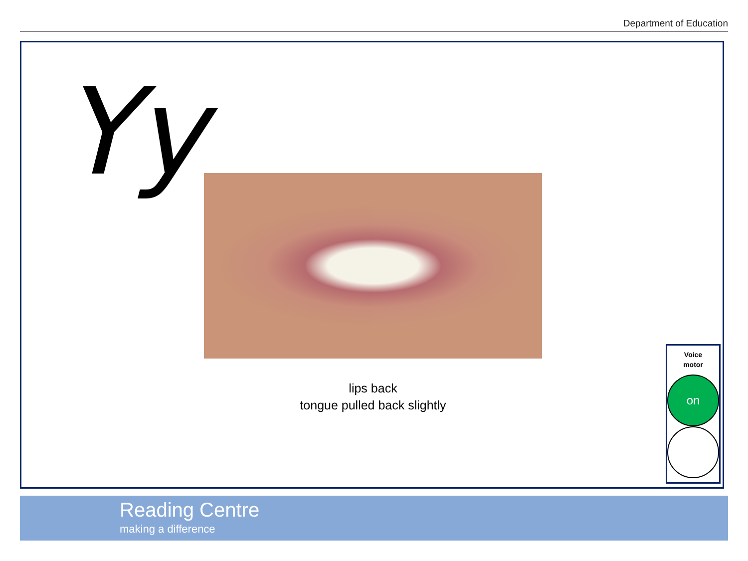Department of Education
Yy
lips back
tongue pulled back slightly
Voice
motor
on
Reading Centre
making a difference